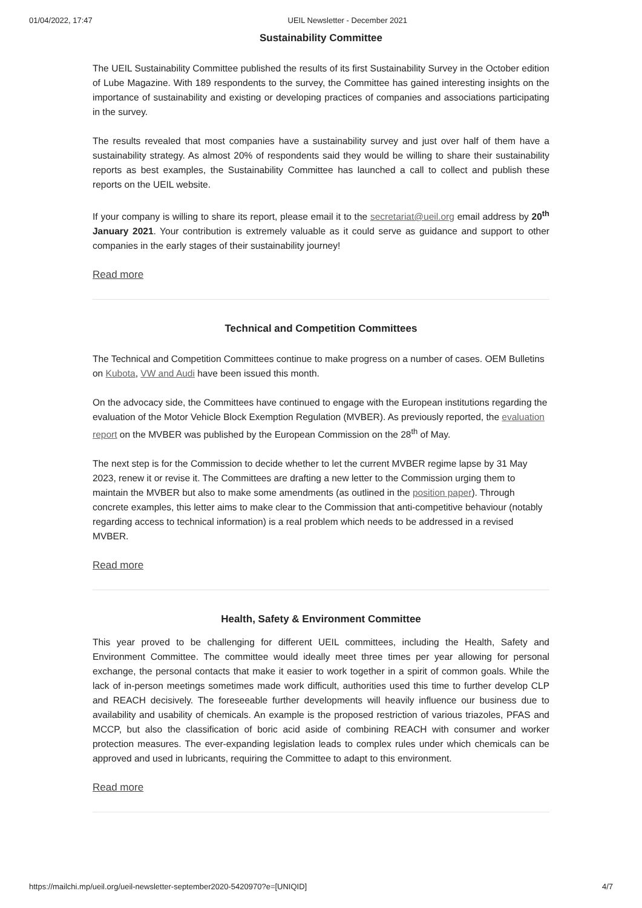01/04/2022, 17:47 UEIL Newsletter - December 2021
Sustainability Committee
The UEIL Sustainability Committee published the results of its first Sustainability Survey in the October edition of Lube Magazine. With 189 respondents to the survey, the Committee has gained interesting insights on the importance of sustainability and existing or developing practices of companies and associations participating in the survey.
The results revealed that most companies have a sustainability survey and just over half of them have a sustainability strategy. As almost 20% of respondents said they would be willing to share their sustainability reports as best examples, the Sustainability Committee has launched a call to collect and publish these reports on the UEIL website.
If your company is willing to share its report, please email it to the secretariat@ueil.org email address by 20<sup>th</sup> January 2021. Your contribution is extremely valuable as it could serve as guidance and support to other companies in the early stages of their sustainability journey!
Read more
Technical and Competition Committees
The Technical and Competition Committees continue to make progress on a number of cases. OEM Bulletins on Kubota, VW and Audi have been issued this month.
On the advocacy side, the Committees have continued to engage with the European institutions regarding the evaluation of the Motor Vehicle Block Exemption Regulation (MVBER). As previously reported, the evaluation report on the MVBER was published by the European Commission on the 28<sup>th</sup> of May.
The next step is for the Commission to decide whether to let the current MVBER regime lapse by 31 May 2023, renew it or revise it. The Committees are drafting a new letter to the Commission urging them to maintain the MVBER but also to make some amendments (as outlined in the position paper). Through concrete examples, this letter aims to make clear to the Commission that anti-competitive behaviour (notably regarding access to technical information) is a real problem which needs to be addressed in a revised MVBER.
Read more
Health, Safety & Environment Committee
This year proved to be challenging for different UEIL committees, including the Health, Safety and Environment Committee. The committee would ideally meet three times per year allowing for personal exchange, the personal contacts that make it easier to work together in a spirit of common goals. While the lack of in-person meetings sometimes made work difficult, authorities used this time to further develop CLP and REACH decisively. The foreseeable further developments will heavily influence our business due to availability and usability of chemicals. An example is the proposed restriction of various triazoles, PFAS and MCCP, but also the classification of boric acid aside of combining REACH with consumer and worker protection measures. The ever-expanding legislation leads to complex rules under which chemicals can be approved and used in lubricants, requiring the Committee to adapt to this environment.
Read more
https://mailchi.mp/ueil.org/ueil-newsletter-september2020-5420970?e=[UNIQID] 4/7